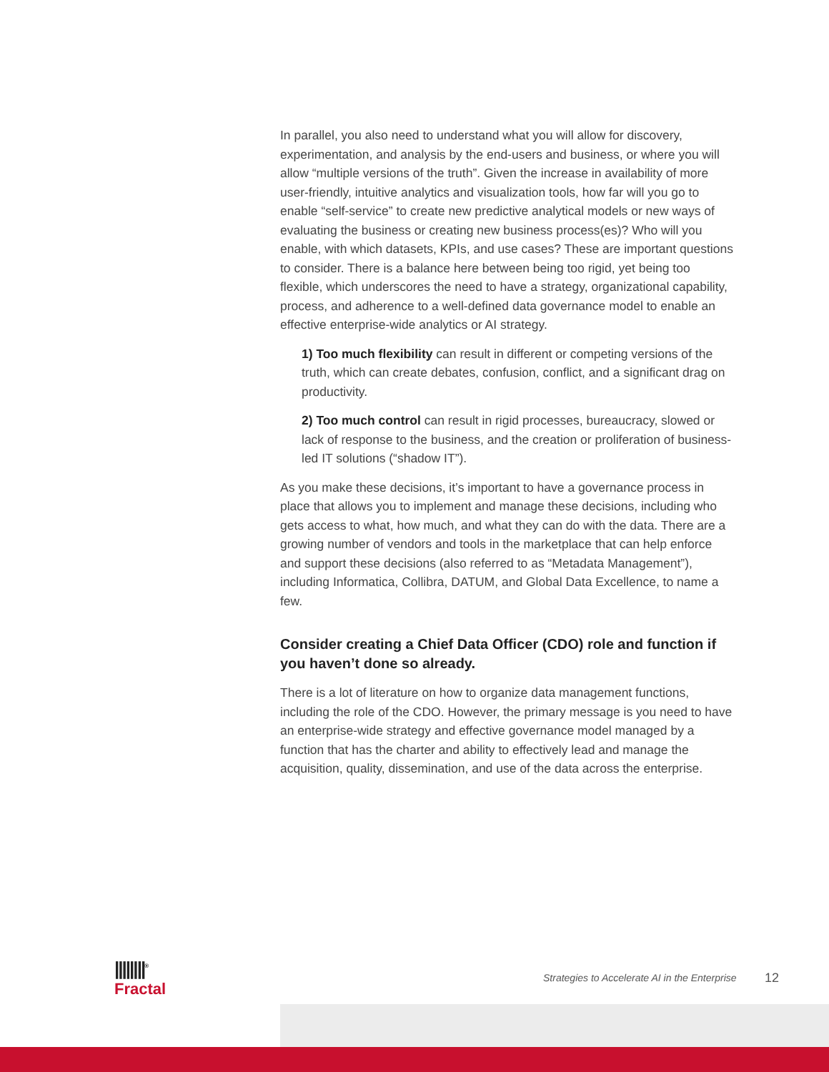In parallel, you also need to understand what you will allow for discovery, experimentation, and analysis by the end-users and business, or where you will allow “multiple versions of the truth”. Given the increase in availability of more user-friendly, intuitive analytics and visualization tools, how far will you go to enable “self-service” to create new predictive analytical models or new ways of evaluating the business or creating new business process(es)? Who will you enable, with which datasets, KPIs, and use cases? These are important questions to consider. There is a balance here between being too rigid, yet being too flexible, which underscores the need to have a strategy, organizational capability, process, and adherence to a well-defined data governance model to enable an effective enterprise-wide analytics or AI strategy.
1) Too much flexibility can result in different or competing versions of the truth, which can create debates, confusion, conflict, and a significant drag on productivity.
2) Too much control can result in rigid processes, bureaucracy, slowed or lack of response to the business, and the creation or proliferation of business-led IT solutions (“shadow IT”).
As you make these decisions, it’s important to have a governance process in place that allows you to implement and manage these decisions, including who gets access to what, how much, and what they can do with the data. There are a growing number of vendors and tools in the marketplace that can help enforce and support these decisions (also referred to as “Metadata Management”), including Informatica, Collibra, DATUM, and Global Data Excellence, to name a few.
Consider creating a Chief Data Officer (CDO) role and function if you haven’t done so already.
There is a lot of literature on how to organize data management functions, including the role of the CDO. However, the primary message is you need to have an enterprise-wide strategy and effective governance model managed by a function that has the charter and ability to effectively lead and manage the acquisition, quality, dissemination, and use of the data across the enterprise.
||||||||<sup>®</sup>
Fractal
Strategies to Accelerate AI in the Enterprise
12